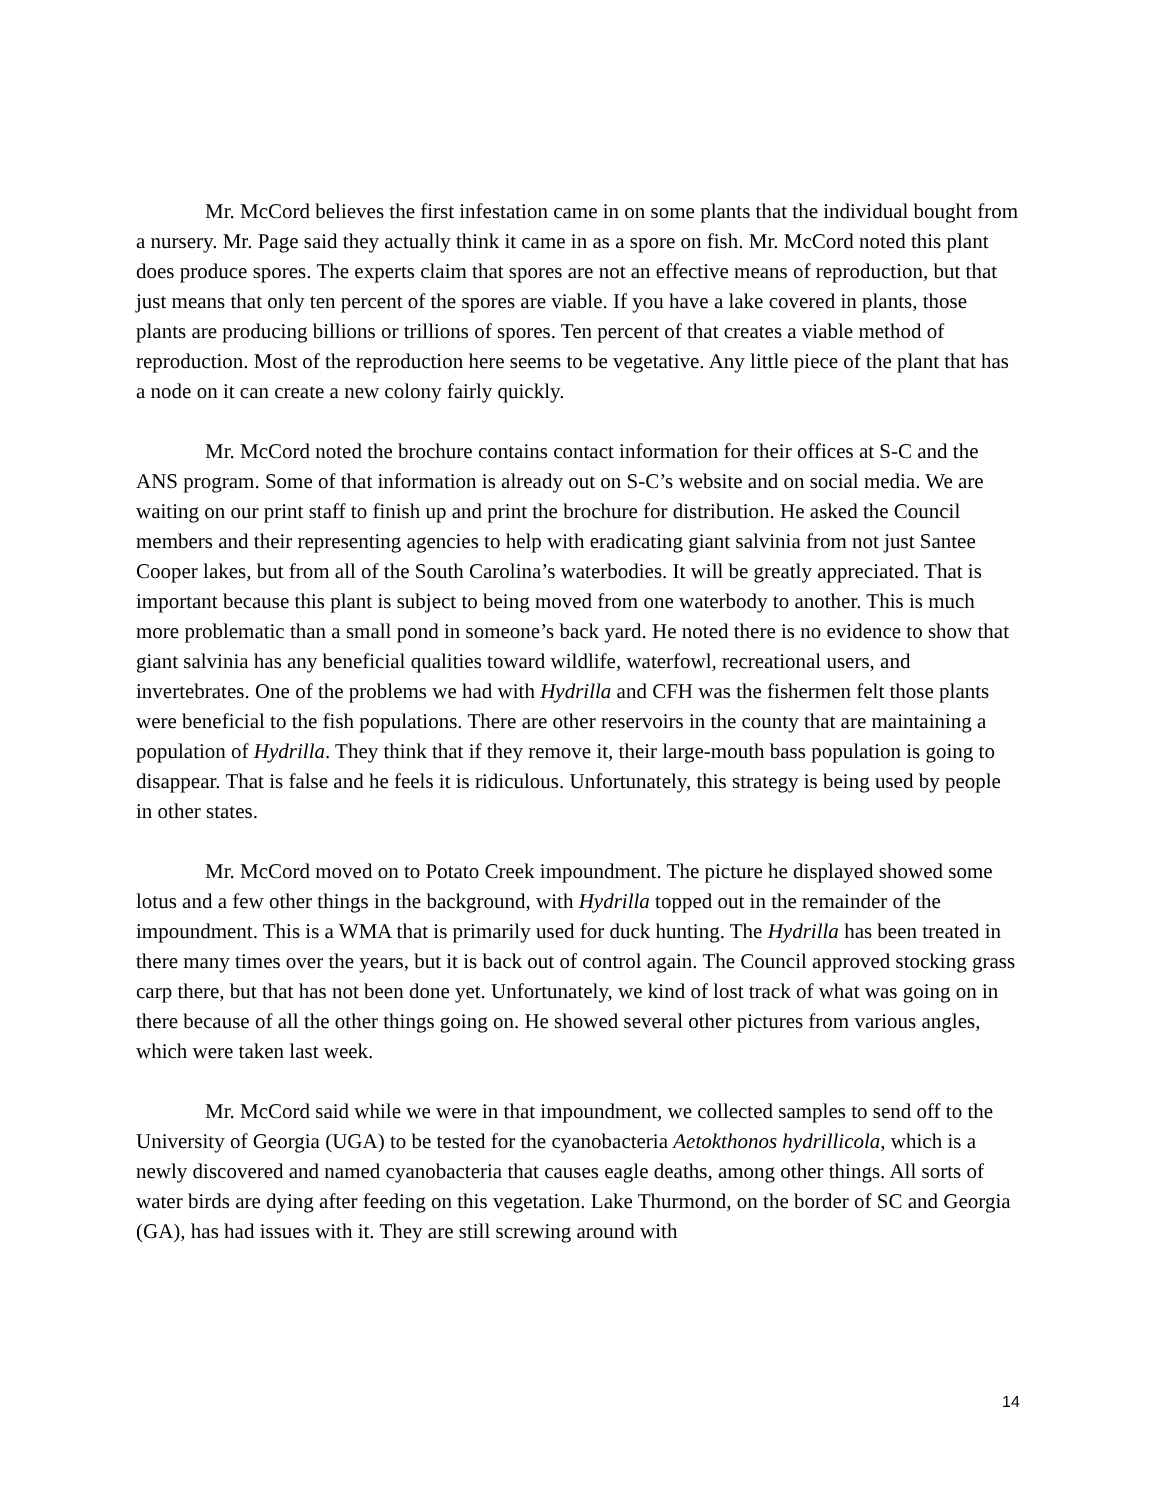Mr. McCord believes the first infestation came in on some plants that the individual bought from a nursery. Mr. Page said they actually think it came in as a spore on fish. Mr. McCord noted this plant does produce spores. The experts claim that spores are not an effective means of reproduction, but that just means that only ten percent of the spores are viable. If you have a lake covered in plants, those plants are producing billions or trillions of spores. Ten percent of that creates a viable method of reproduction. Most of the reproduction here seems to be vegetative. Any little piece of the plant that has a node on it can create a new colony fairly quickly.
Mr. McCord noted the brochure contains contact information for their offices at S-C and the ANS program. Some of that information is already out on S-C’s website and on social media. We are waiting on our print staff to finish up and print the brochure for distribution. He asked the Council members and their representing agencies to help with eradicating giant salvinia from not just Santee Cooper lakes, but from all of the South Carolina’s waterbodies. It will be greatly appreciated. That is important because this plant is subject to being moved from one waterbody to another. This is much more problematic than a small pond in someone’s back yard. He noted there is no evidence to show that giant salvinia has any beneficial qualities toward wildlife, waterfowl, recreational users, and invertebrates. One of the problems we had with Hydrilla and CFH was the fishermen felt those plants were beneficial to the fish populations. There are other reservoirs in the county that are maintaining a population of Hydrilla. They think that if they remove it, their large-mouth bass population is going to disappear. That is false and he feels it is ridiculous. Unfortunately, this strategy is being used by people in other states.
Mr. McCord moved on to Potato Creek impoundment. The picture he displayed showed some lotus and a few other things in the background, with Hydrilla topped out in the remainder of the impoundment. This is a WMA that is primarily used for duck hunting. The Hydrilla has been treated in there many times over the years, but it is back out of control again. The Council approved stocking grass carp there, but that has not been done yet. Unfortunately, we kind of lost track of what was going on in there because of all the other things going on. He showed several other pictures from various angles, which were taken last week.
Mr. McCord said while we were in that impoundment, we collected samples to send off to the University of Georgia (UGA) to be tested for the cyanobacteria Aetokthonos hydrillicola, which is a newly discovered and named cyanobacteria that causes eagle deaths, among other things. All sorts of water birds are dying after feeding on this vegetation. Lake Thurmond, on the border of SC and Georgia (GA), has had issues with it. They are still screwing around with
14